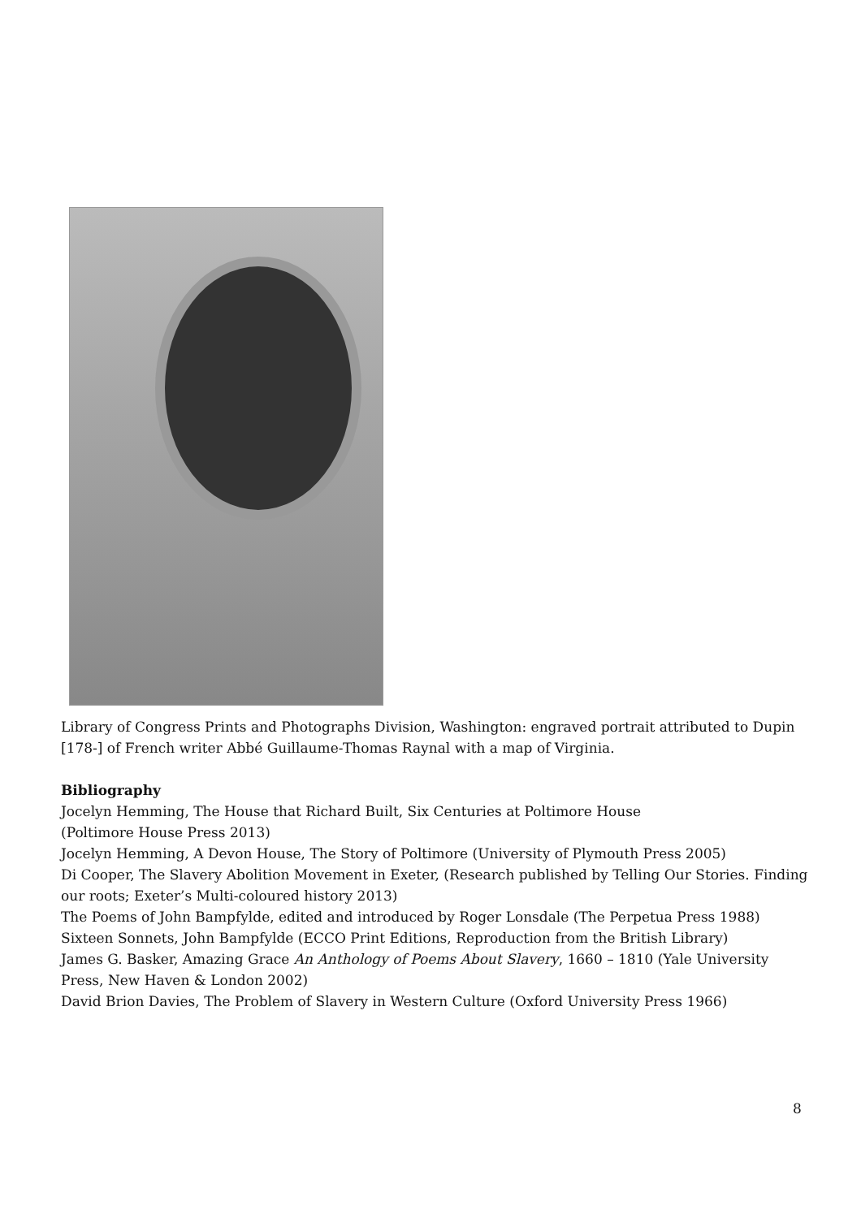Library of Congress Prints and Photographs Division, Washington: engraved portrait attributed to Dupin [178-] of French writer Abbé Guillaume-Thomas Raynal with a map of Virginia.
Bibliography
Jocelyn Hemming, The House that Richard Built, Six Centuries at Poltimore House
(Poltimore House Press 2013)
Jocelyn Hemming, A Devon House, The Story of Poltimore (University of Plymouth Press 2005)
Di Cooper, The Slavery Abolition Movement in Exeter, (Research published by Telling Our Stories. Finding our roots; Exeter’s Multi-coloured history 2013)
The Poems of John Bampfylde, edited and introduced by Roger Lonsdale (The Perpetua Press 1988)
Sixteen Sonnets, John Bampfylde (ECCO Print Editions, Reproduction from the British Library)
James G. Basker, Amazing Grace An Anthology of Poems About Slavery, 1660 – 1810 (Yale University Press, New Haven & London 2002)
David Brion Davies, The Problem of Slavery in Western Culture (Oxford University Press 1966)
8